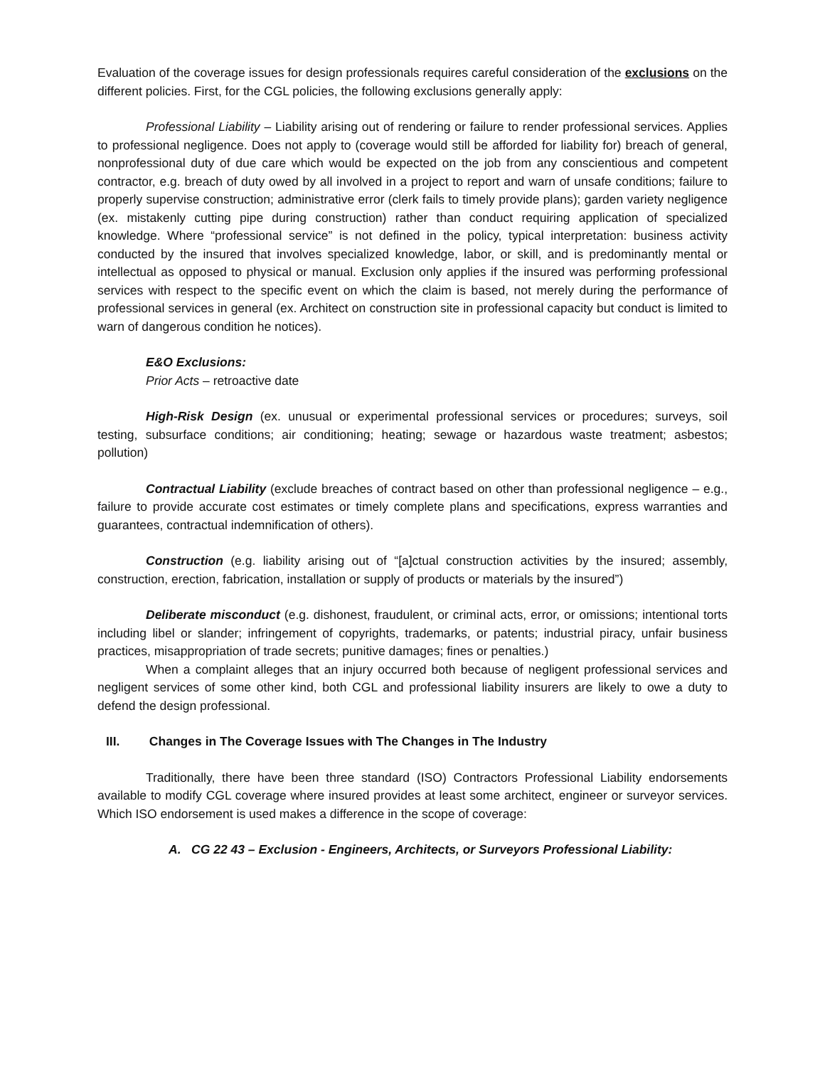Evaluation of the coverage issues for design professionals requires careful consideration of the exclusions on the different policies. First, for the CGL policies, the following exclusions generally apply:
Professional Liability – Liability arising out of rendering or failure to render professional services. Applies to professional negligence. Does not apply to (coverage would still be afforded for liability for) breach of general, nonprofessional duty of due care which would be expected on the job from any conscientious and competent contractor, e.g. breach of duty owed by all involved in a project to report and warn of unsafe conditions; failure to properly supervise construction; administrative error (clerk fails to timely provide plans); garden variety negligence (ex. mistakenly cutting pipe during construction) rather than conduct requiring application of specialized knowledge. Where “professional service” is not defined in the policy, typical interpretation: business activity conducted by the insured that involves specialized knowledge, labor, or skill, and is predominantly mental or intellectual as opposed to physical or manual. Exclusion only applies if the insured was performing professional services with respect to the specific event on which the claim is based, not merely during the performance of professional services in general (ex. Architect on construction site in professional capacity but conduct is limited to warn of dangerous condition he notices).
E&O Exclusions:
Prior Acts – retroactive date
High-Risk Design (ex. unusual or experimental professional services or procedures; surveys, soil testing, subsurface conditions; air conditioning; heating; sewage or hazardous waste treatment; asbestos; pollution)
Contractual Liability (exclude breaches of contract based on other than professional negligence – e.g., failure to provide accurate cost estimates or timely complete plans and specifications, express warranties and guarantees, contractual indemnification of others).
Construction (e.g. liability arising out of “[a]ctual construction activities by the insured; assembly, construction, erection, fabrication, installation or supply of products or materials by the insured”)
Deliberate misconduct (e.g. dishonest, fraudulent, or criminal acts, error, or omissions; intentional torts including libel or slander; infringement of copyrights, trademarks, or patents; industrial piracy, unfair business practices, misappropriation of trade secrets; punitive damages; fines or penalties.)
When a complaint alleges that an injury occurred both because of negligent professional services and negligent services of some other kind, both CGL and professional liability insurers are likely to owe a duty to defend the design professional.
III. Changes in The Coverage Issues with The Changes in The Industry
Traditionally, there have been three standard (ISO) Contractors Professional Liability endorsements available to modify CGL coverage where insured provides at least some architect, engineer or surveyor services. Which ISO endorsement is used makes a difference in the scope of coverage:
A. CG 22 43 – Exclusion - Engineers, Architects, or Surveyors Professional Liability: